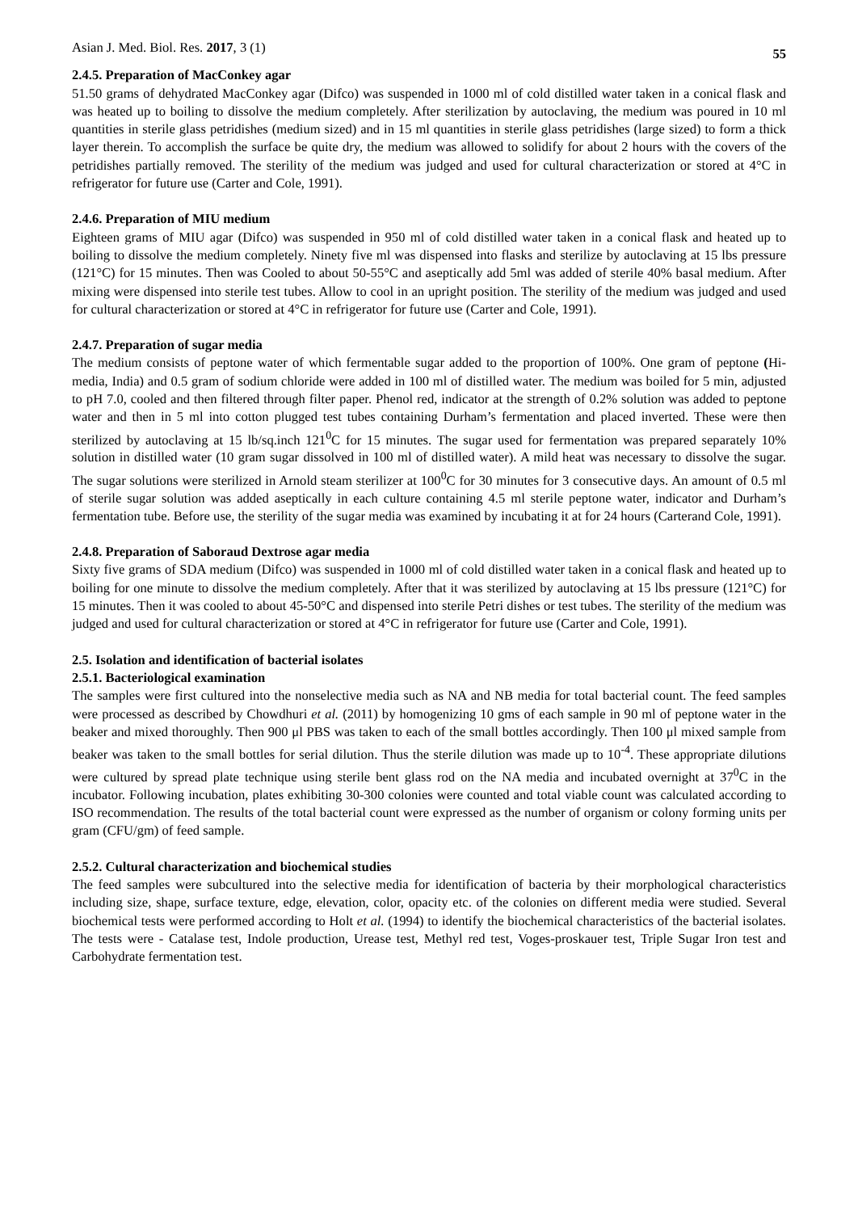Asian J. Med. Biol. Res. 2017, 3 (1) 55
2.4.5. Preparation of MacConkey agar
51.50 grams of dehydrated MacConkey agar (Difco) was suspended in 1000 ml of cold distilled water taken in a conical flask and was heated up to boiling to dissolve the medium completely. After sterilization by autoclaving, the medium was poured in 10 ml quantities in sterile glass petridishes (medium sized) and in 15 ml quantities in sterile glass petridishes (large sized) to form a thick layer therein. To accomplish the surface be quite dry, the medium was allowed to solidify for about 2 hours with the covers of the petridishes partially removed. The sterility of the medium was judged and used for cultural characterization or stored at 4°C in refrigerator for future use (Carter and Cole, 1991).
2.4.6. Preparation of MIU medium
Eighteen grams of MIU agar (Difco) was suspended in 950 ml of cold distilled water taken in a conical flask and heated up to boiling to dissolve the medium completely. Ninety five ml was dispensed into flasks and sterilize by autoclaving at 15 lbs pressure (121°C) for 15 minutes. Then was Cooled to about 50-55°C and aseptically add 5ml was added of sterile 40% basal medium. After mixing were dispensed into sterile test tubes. Allow to cool in an upright position. The sterility of the medium was judged and used for cultural characterization or stored at 4°C in refrigerator for future use (Carter and Cole, 1991).
2.4.7. Preparation of sugar media
The medium consists of peptone water of which fermentable sugar added to the proportion of 100%. One gram of peptone (Hi-media, India) and 0.5 gram of sodium chloride were added in 100 ml of distilled water. The medium was boiled for 5 min, adjusted to pH 7.0, cooled and then filtered through filter paper. Phenol red, indicator at the strength of 0.2% solution was added to peptone water and then in 5 ml into cotton plugged test tubes containing Durham’s fermentation and placed inverted. These were then sterilized by autoclaving at 15 lb/sq.inch 121<sup>0</sup>C for 15 minutes. The sugar used for fermentation was prepared separately 10% solution in distilled water (10 gram sugar dissolved in 100 ml of distilled water). A mild heat was necessary to dissolve the sugar. The sugar solutions were sterilized in Arnold steam sterilizer at 100<sup>0</sup>C for 30 minutes for 3 consecutive days. An amount of 0.5 ml of sterile sugar solution was added aseptically in each culture containing 4.5 ml sterile peptone water, indicator and Durham’s fermentation tube. Before use, the sterility of the sugar media was examined by incubating it at for 24 hours (Carterand Cole, 1991).
2.4.8. Preparation of Saboraud Dextrose agar media
Sixty five grams of SDA medium (Difco) was suspended in 1000 ml of cold distilled water taken in a conical flask and heated up to boiling for one minute to dissolve the medium completely. After that it was sterilized by autoclaving at 15 lbs pressure (121°C) for 15 minutes. Then it was cooled to about 45-50°C and dispensed into sterile Petri dishes or test tubes. The sterility of the medium was judged and used for cultural characterization or stored at 4°C in refrigerator for future use (Carter and Cole, 1991).
2.5. Isolation and identification of bacterial isolates
2.5.1. Bacteriological examination
The samples were first cultured into the nonselective media such as NA and NB media for total bacterial count. The feed samples were processed as described by Chowdhuri et al. (2011) by homogenizing 10 gms of each sample in 90 ml of peptone water in the beaker and mixed thoroughly. Then 900 μl PBS was taken to each of the small bottles accordingly. Then 100 μl mixed sample from beaker was taken to the small bottles for serial dilution. Thus the sterile dilution was made up to 10<sup>-4</sup>. These appropriate dilutions were cultured by spread plate technique using sterile bent glass rod on the NA media and incubated overnight at 37<sup>0</sup>C in the incubator. Following incubation, plates exhibiting 30-300 colonies were counted and total viable count was calculated according to ISO recommendation. The results of the total bacterial count were expressed as the number of organism or colony forming units per gram (CFU/gm) of feed sample.
2.5.2. Cultural characterization and biochemical studies
The feed samples were subcultured into the selective media for identification of bacteria by their morphological characteristics including size, shape, surface texture, edge, elevation, color, opacity etc. of the colonies on different media were studied. Several biochemical tests were performed according to Holt et al. (1994) to identify the biochemical characteristics of the bacterial isolates. The tests were - Catalase test, Indole production, Urease test, Methyl red test, Voges-proskauer test, Triple Sugar Iron test and Carbohydrate fermentation test.